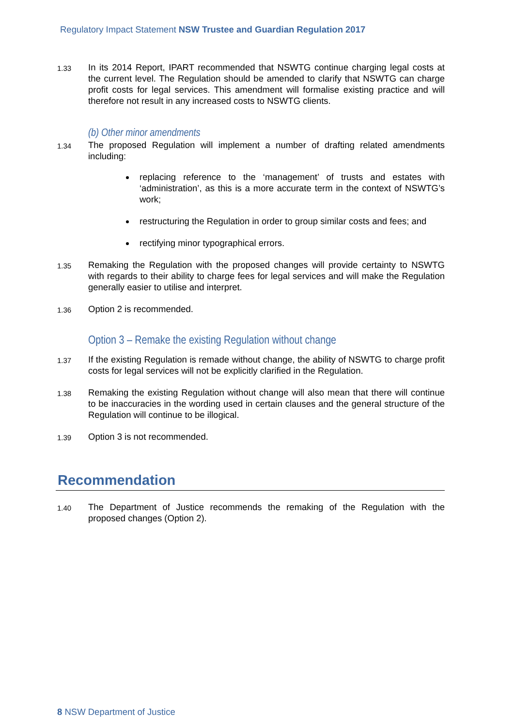Regulatory Impact Statement NSW Trustee and Guardian Regulation 2017
1.33
In its 2014 Report, IPART recommended that NSWTG continue charging legal costs at the current level. The Regulation should be amended to clarify that NSWTG can charge profit costs for legal services. This amendment will formalise existing practice and will therefore not result in any increased costs to NSWTG clients.
(b) Other minor amendments
1.34
The proposed Regulation will implement a number of drafting related amendments including:
replacing reference to the ‘management’ of trusts and estates with ‘administration’, as this is a more accurate term in the context of NSWTG’s work;
restructuring the Regulation in order to group similar costs and fees; and
rectifying minor typographical errors.
1.35
Remaking the Regulation with the proposed changes will provide certainty to NSWTG with regards to their ability to charge fees for legal services and will make the Regulation generally easier to utilise and interpret.
1.36
Option 2 is recommended.
Option 3 – Remake the existing Regulation without change
1.37
If the existing Regulation is remade without change, the ability of NSWTG to charge profit costs for legal services will not be explicitly clarified in the Regulation.
1.38
Remaking the existing Regulation without change will also mean that there will continue to be inaccuracies in the wording used in certain clauses and the general structure of the Regulation will continue to be illogical.
1.39
Option 3 is not recommended.
Recommendation
1.40
The Department of Justice recommends the remaking of the Regulation with the proposed changes (Option 2).
8 NSW Department of Justice